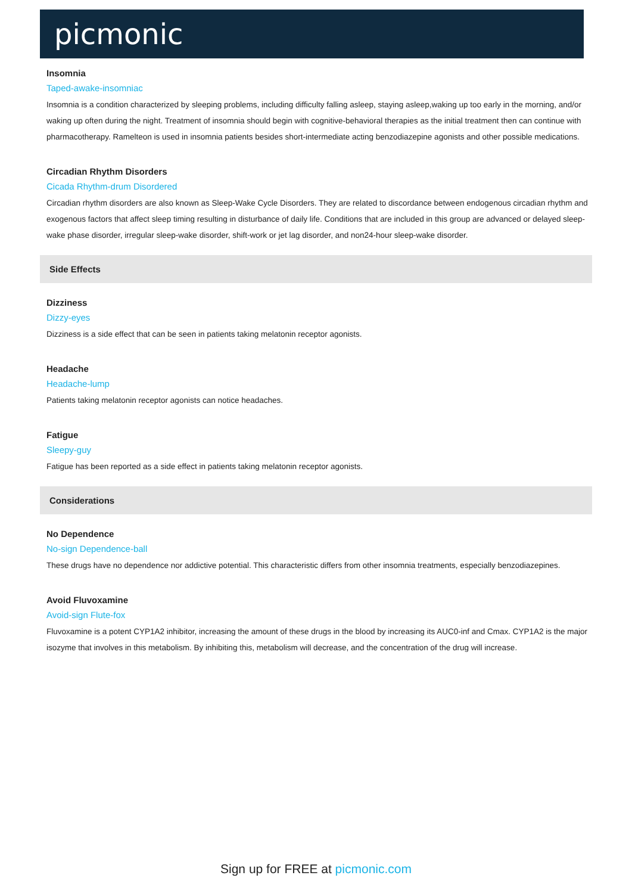picmonic
Insomnia
Taped-awake-insomniac
Insomnia is a condition characterized by sleeping problems, including difficulty falling asleep, staying asleep,waking up too early in the morning, and/or waking up often during the night. Treatment of insomnia should begin with cognitive-behavioral therapies as the initial treatment then can continue with pharmacotherapy. Ramelteon is used in insomnia patients besides short-intermediate acting benzodiazepine agonists and other possible medications.
Circadian Rhythm Disorders
Cicada Rhythm-drum Disordered
Circadian rhythm disorders are also known as Sleep-Wake Cycle Disorders. They are related to discordance between endogenous circadian rhythm and exogenous factors that affect sleep timing resulting in disturbance of daily life. Conditions that are included in this group are advanced or delayed sleep-wake phase disorder, irregular sleep-wake disorder, shift-work or jet lag disorder, and non24-hour sleep-wake disorder.
Side Effects
Dizziness
Dizzy-eyes
Dizziness is a side effect that can be seen in patients taking melatonin receptor agonists.
Headache
Headache-lump
Patients taking melatonin receptor agonists can notice headaches.
Fatigue
Sleepy-guy
Fatigue has been reported as a side effect in patients taking melatonin receptor agonists.
Considerations
No Dependence
No-sign Dependence-ball
These drugs have no dependence nor addictive potential. This characteristic differs from other insomnia treatments, especially benzodiazepines.
Avoid Fluvoxamine
Avoid-sign Flute-fox
Fluvoxamine is a potent CYP1A2 inhibitor, increasing the amount of these drugs in the blood by increasing its AUC0-inf and Cmax. CYP1A2 is the major isozyme that involves in this metabolism. By inhibiting this, metabolism will decrease, and the concentration of the drug will increase.
Sign up for FREE at picmonic.com